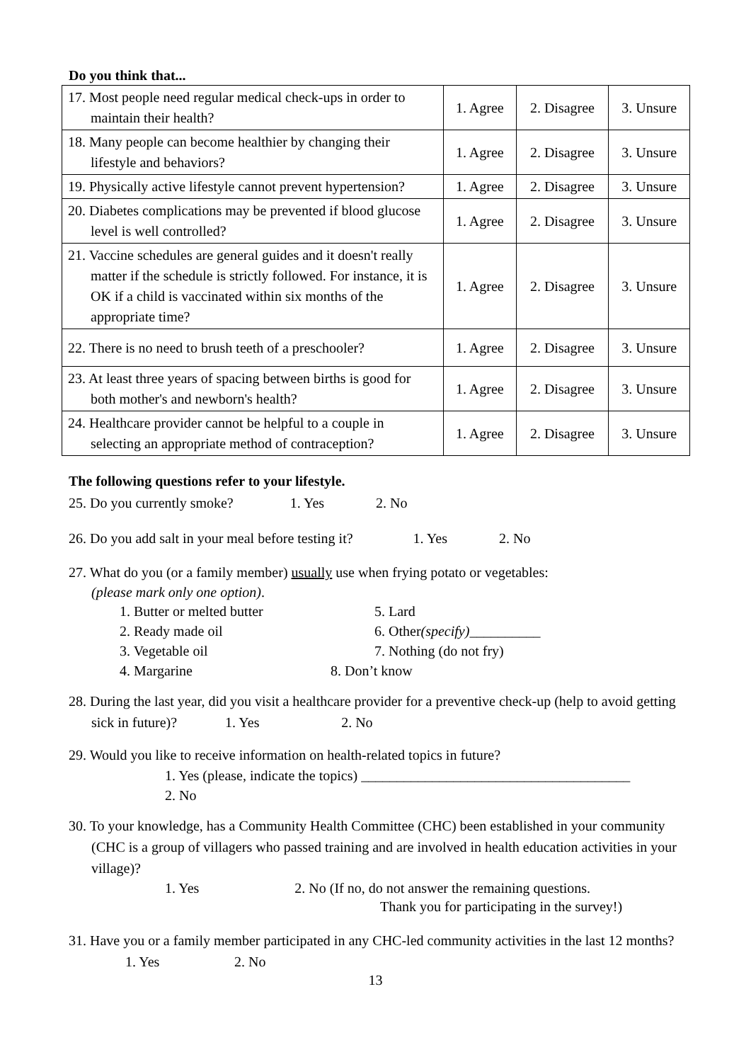Do you think that...
| 17. Most people need regular medical check-ups in order to maintain their health? | 1. Agree | 2. Disagree | 3. Unsure |
| 18. Many people can become healthier by changing their lifestyle and behaviors? | 1. Agree | 2. Disagree | 3. Unsure |
| 19. Physically active lifestyle cannot prevent hypertension? | 1. Agree | 2. Disagree | 3. Unsure |
| 20. Diabetes complications may be prevented if blood glucose level is well controlled? | 1. Agree | 2. Disagree | 3. Unsure |
| 21. Vaccine schedules are general guides and it doesn't really matter if the schedule is strictly followed. For instance, it is OK if a child is vaccinated within six months of the appropriate time? | 1. Agree | 2. Disagree | 3. Unsure |
| 22. There is no need to brush teeth of a preschooler? | 1. Agree | 2. Disagree | 3. Unsure |
| 23. At least three years of spacing between births is good for both mother's and newborn's health? | 1. Agree | 2. Disagree | 3. Unsure |
| 24. Healthcare provider cannot be helpful to a couple in selecting an appropriate method of contraception? | 1. Agree | 2. Disagree | 3. Unsure |
The following questions refer to your lifestyle.
25. Do you currently smoke? 1. Yes 2. No
26. Do you add salt in your meal before testing it? 1. Yes 2. No
27. What do you (or a family member) usually use when frying potato or vegetables:
(please mark only one option).
1. Butter or melted butter 5. Lard 2. Ready made oil 6. Other(specify)__________ 3. Vegetable oil 7. Nothing (do not fry) 4. Margarine 8. Don’t know
28. During the last year, did you visit a healthcare provider for a preventive check-up (help to avoid getting sick in future)? 1. Yes 2. No
29. Would you like to receive information on health-related topics in future?
1. Yes (please, indicate the topics) ______________________________________
2. No
30. To your knowledge, has a Community Health Committee (CHC) been established in your community (CHC is a group of villagers who passed training and are involved in health education activities in your village)?
1. Yes 2. No (If no, do not answer the remaining questions.
Thank you for participating in the survey!)
31. Have you or a family member participated in any CHC-led community activities in the last 12 months? 1. Yes 2. No
13